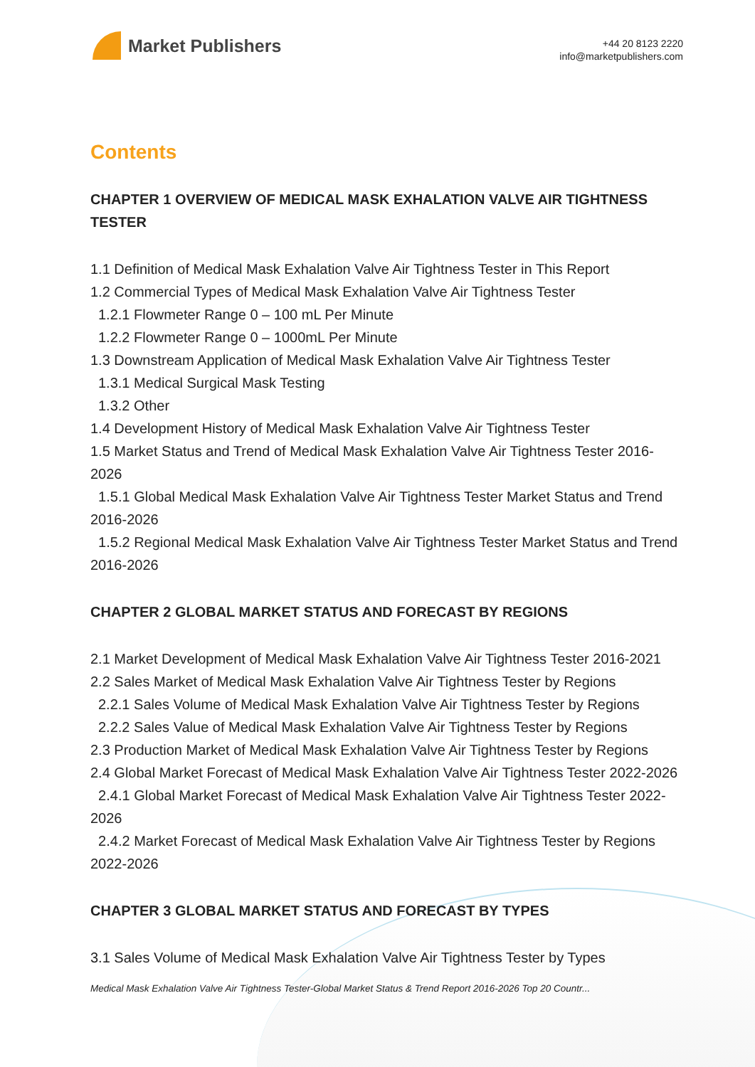Market Publishers
+44 20 8123 2220
info@marketpublishers.com
Contents
CHAPTER 1 OVERVIEW OF MEDICAL MASK EXHALATION VALVE AIR TIGHTNESS TESTER
1.1 Definition of Medical Mask Exhalation Valve Air Tightness Tester in This Report
1.2 Commercial Types of Medical Mask Exhalation Valve Air Tightness Tester
1.2.1 Flowmeter Range 0 – 100 mL Per Minute
1.2.2 Flowmeter Range 0 – 1000mL Per Minute
1.3 Downstream Application of Medical Mask Exhalation Valve Air Tightness Tester
1.3.1 Medical Surgical Mask Testing
1.3.2 Other
1.4 Development History of Medical Mask Exhalation Valve Air Tightness Tester
1.5 Market Status and Trend of Medical Mask Exhalation Valve Air Tightness Tester 2016-2026
1.5.1 Global Medical Mask Exhalation Valve Air Tightness Tester Market Status and Trend 2016-2026
1.5.2 Regional Medical Mask Exhalation Valve Air Tightness Tester Market Status and Trend 2016-2026
CHAPTER 2 GLOBAL MARKET STATUS AND FORECAST BY REGIONS
2.1 Market Development of Medical Mask Exhalation Valve Air Tightness Tester 2016-2021
2.2 Sales Market of Medical Mask Exhalation Valve Air Tightness Tester by Regions
2.2.1 Sales Volume of Medical Mask Exhalation Valve Air Tightness Tester by Regions
2.2.2 Sales Value of Medical Mask Exhalation Valve Air Tightness Tester by Regions
2.3 Production Market of Medical Mask Exhalation Valve Air Tightness Tester by Regions
2.4 Global Market Forecast of Medical Mask Exhalation Valve Air Tightness Tester 2022-2026
2.4.1 Global Market Forecast of Medical Mask Exhalation Valve Air Tightness Tester 2022-2026
2.4.2 Market Forecast of Medical Mask Exhalation Valve Air Tightness Tester by Regions 2022-2026
CHAPTER 3 GLOBAL MARKET STATUS AND FORECAST BY TYPES
3.1 Sales Volume of Medical Mask Exhalation Valve Air Tightness Tester by Types
Medical Mask Exhalation Valve Air Tightness Tester-Global Market Status & Trend Report 2016-2026 Top 20 Countr...